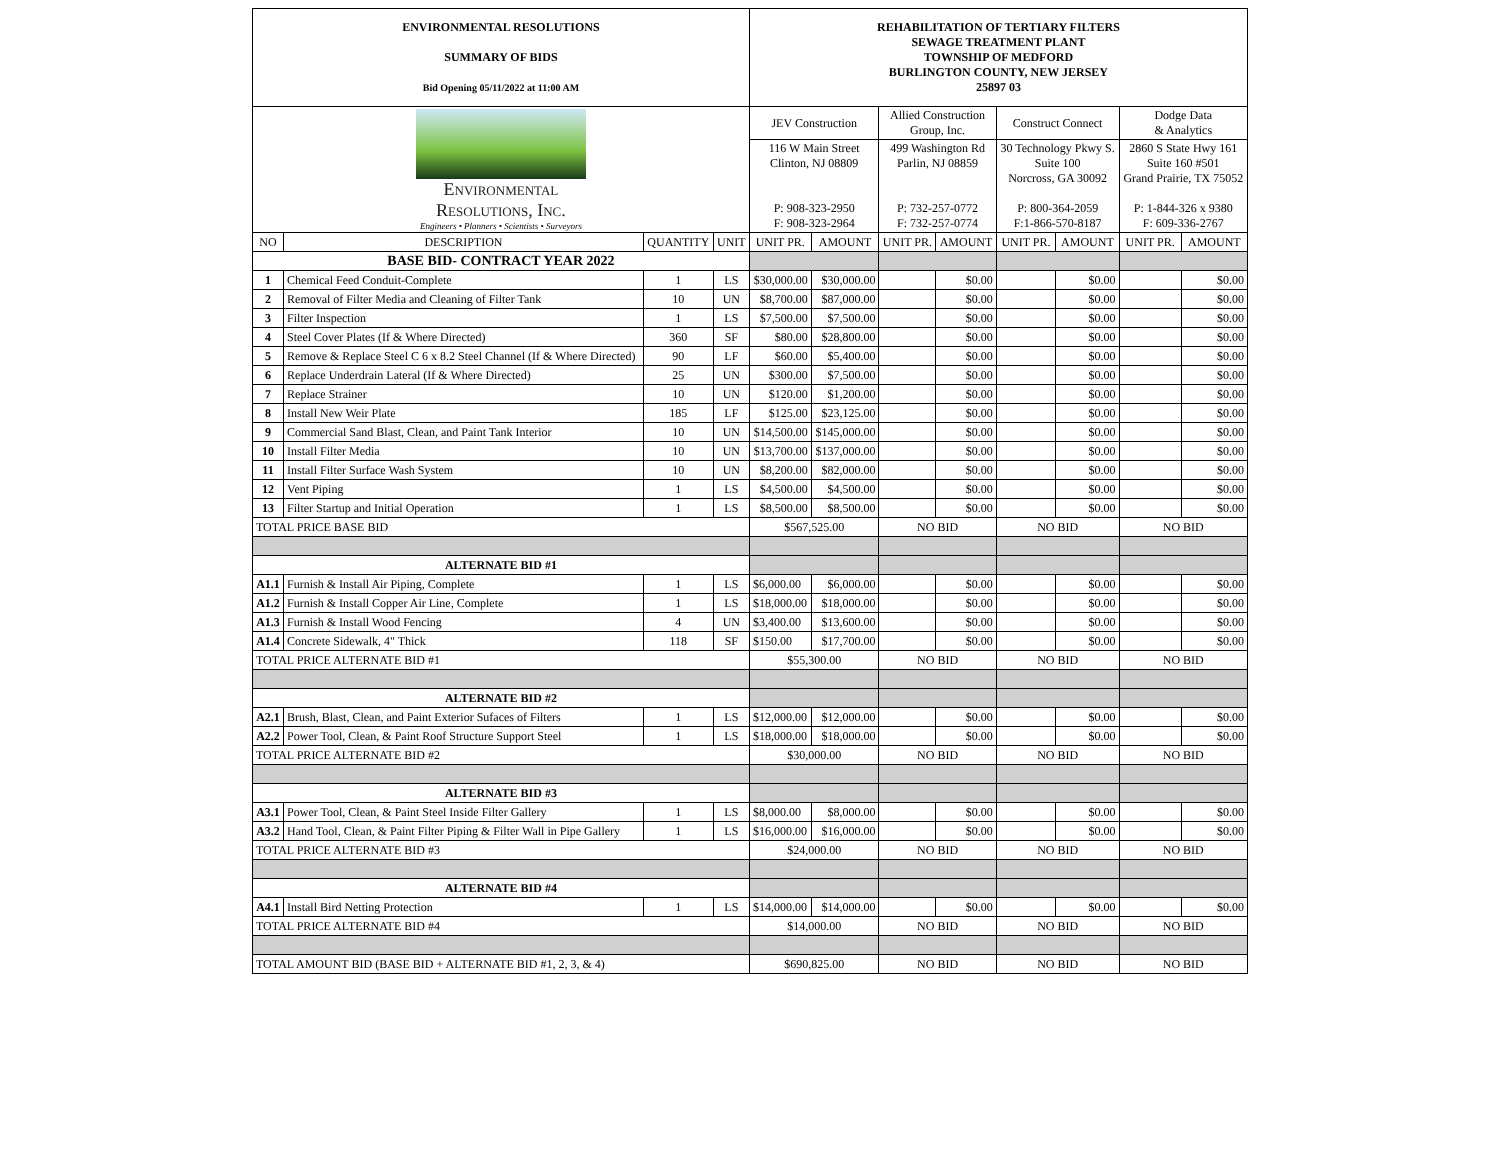| ENVIRONMENTAL RESOLUTIONS SUMMARY OF BIDS Bid Opening 05/11/2022 at 11:00 AM | | | | REHABILITATION OF TERTIARY FILTERS SEWAGE TREATMENT PLANT TOWNSHIP OF MEDFORD BURLINGTON COUNTY, NEW JERSEY 25897 03 | | | | | | | |
| Environmental Resolutions, Inc. Engineers • Planners • Scientists • Surveyors | | | | JEV Construction | | Allied Construction Group, Inc. | | Construct Connect | | Dodge Data & Analytics | |
| | | | | 116 W Main Street Clinton, NJ 08809 P: 908-323-2950 F: 908-323-2964 | | 499 Washington Rd Parlin, NJ 08859 P: 732-257-0772 F: 732-257-0774 | | 30 Technology Pkwy S. Suite 100 Norcross, GA 30092 P: 800-364-2059 F:1-866-570-8187 | | 2860 S State Hwy 161 Suite 160 #501 Grand Prairie, TX 75052 P: 1-844-326 x 9380 F: 609-336-2767 | |
| NO | DESCRIPTION | QUANTITY | UNIT | UNIT PR. | AMOUNT | UNIT PR. | AMOUNT | UNIT PR. | AMOUNT | UNIT PR. | AMOUNT |
| BASE BID- CONTRACT YEAR 2022 | | | | | | | | | | | |
| 1 | Chemical Feed Conduit-Complete | 1 | LS | $30,000.00 | $30,000.00 | | $0.00 | | $0.00 | | $0.00 |
| 2 | Removal of Filter Media and Cleaning of Filter Tank | 10 | UN | $8,700.00 | $87,000.00 | | $0.00 | | $0.00 | | $0.00 |
| 3 | Filter Inspection | 1 | LS | $7,500.00 | $7,500.00 | | $0.00 | | $0.00 | | $0.00 |
| 4 | Steel Cover Plates (If & Where Directed) | 360 | SF | $80.00 | $28,800.00 | | $0.00 | | $0.00 | | $0.00 |
| 5 | Remove & Replace Steel C 6 x 8.2 Steel Channel (If & Where Directed) | 90 | LF | $60.00 | $5,400.00 | | $0.00 | | $0.00 | | $0.00 |
| 6 | Replace Underdrain Lateral (If & Where Directed) | 25 | UN | $300.00 | $7,500.00 | | $0.00 | | $0.00 | | $0.00 |
| 7 | Replace Strainer | 10 | UN | $120.00 | $1,200.00 | | $0.00 | | $0.00 | | $0.00 |
| 8 | Install New Weir Plate | 185 | LF | $125.00 | $23,125.00 | | $0.00 | | $0.00 | | $0.00 |
| 9 | Commercial Sand Blast, Clean, and Paint Tank Interior | 10 | UN | $14,500.00 | $145,000.00 | | $0.00 | | $0.00 | | $0.00 |
| 10 | Install Filter Media | 10 | UN | $13,700.00 | $137,000.00 | | $0.00 | | $0.00 | | $0.00 |
| 11 | Install Filter Surface Wash System | 10 | UN | $8,200.00 | $82,000.00 | | $0.00 | | $0.00 | | $0.00 |
| 12 | Vent Piping | 1 | LS | $4,500.00 | $4,500.00 | | $0.00 | | $0.00 | | $0.00 |
| 13 | Filter Startup and Initial Operation | 1 | LS | $8,500.00 | $8,500.00 | | $0.00 | | $0.00 | | $0.00 |
| TOTAL PRICE BASE BID | | | | $567,525.00 | | NO BID | | NO BID | | NO BID | |
| ALTERNATE BID #1 | | | | | | | | | | | |
| A1.1 | Furnish & Install Air Piping, Complete | 1 | LS | $6,000.00 | $6,000.00 | | $0.00 | | $0.00 | | $0.00 |
| A1.2 | Furnish & Install Copper Air Line, Complete | 1 | LS | $18,000.00 | $18,000.00 | | $0.00 | | $0.00 | | $0.00 |
| A1.3 | Furnish & Install Wood Fencing | 4 | UN | $3,400.00 | $13,600.00 | | $0.00 | | $0.00 | | $0.00 |
| A1.4 | Concrete Sidewalk, 4" Thick | 118 | SF | $150.00 | $17,700.00 | | $0.00 | | $0.00 | | $0.00 |
| TOTAL PRICE ALTERNATE BID #1 | | | | $55,300.00 | | NO BID | | NO BID | | NO BID | |
| ALTERNATE BID #2 | | | | | | | | | | | |
| A2.1 | Brush, Blast, Clean, and Paint Exterior Sufaces of Filters | 1 | LS | $12,000.00 | $12,000.00 | | $0.00 | | $0.00 | | $0.00 |
| A2.2 | Power Tool, Clean, & Paint Roof Structure Support Steel | 1 | LS | $18,000.00 | $18,000.00 | | $0.00 | | $0.00 | | $0.00 |
| TOTAL PRICE ALTERNATE BID #2 | | | | $30,000.00 | | NO BID | | NO BID | | NO BID | |
| ALTERNATE BID #3 | | | | | | | | | | | |
| A3.1 | Power Tool, Clean, & Paint Steel Inside Filter Gallery | 1 | LS | $8,000.00 | $8,000.00 | | $0.00 | | $0.00 | | $0.00 |
| A3.2 | Hand Tool, Clean, & Paint Filter Piping & Filter Wall in Pipe Gallery | 1 | LS | $16,000.00 | $16,000.00 | | $0.00 | | $0.00 | | $0.00 |
| TOTAL PRICE ALTERNATE BID #3 | | | | $24,000.00 | | NO BID | | NO BID | | NO BID | |
| ALTERNATE BID #4 | | | | | | | | | | | |
| A4.1 | Install Bird Netting Protection | 1 | LS | $14,000.00 | $14,000.00 | | $0.00 | | $0.00 | | $0.00 |
| TOTAL PRICE ALTERNATE BID #4 | | | | $14,000.00 | | NO BID | | NO BID | | NO BID | |
| TOTAL AMOUNT BID (BASE BID + ALTERNATE BID #1, 2, 3, & 4) | | | | $690,825.00 | | NO BID | | NO BID | | NO BID | |